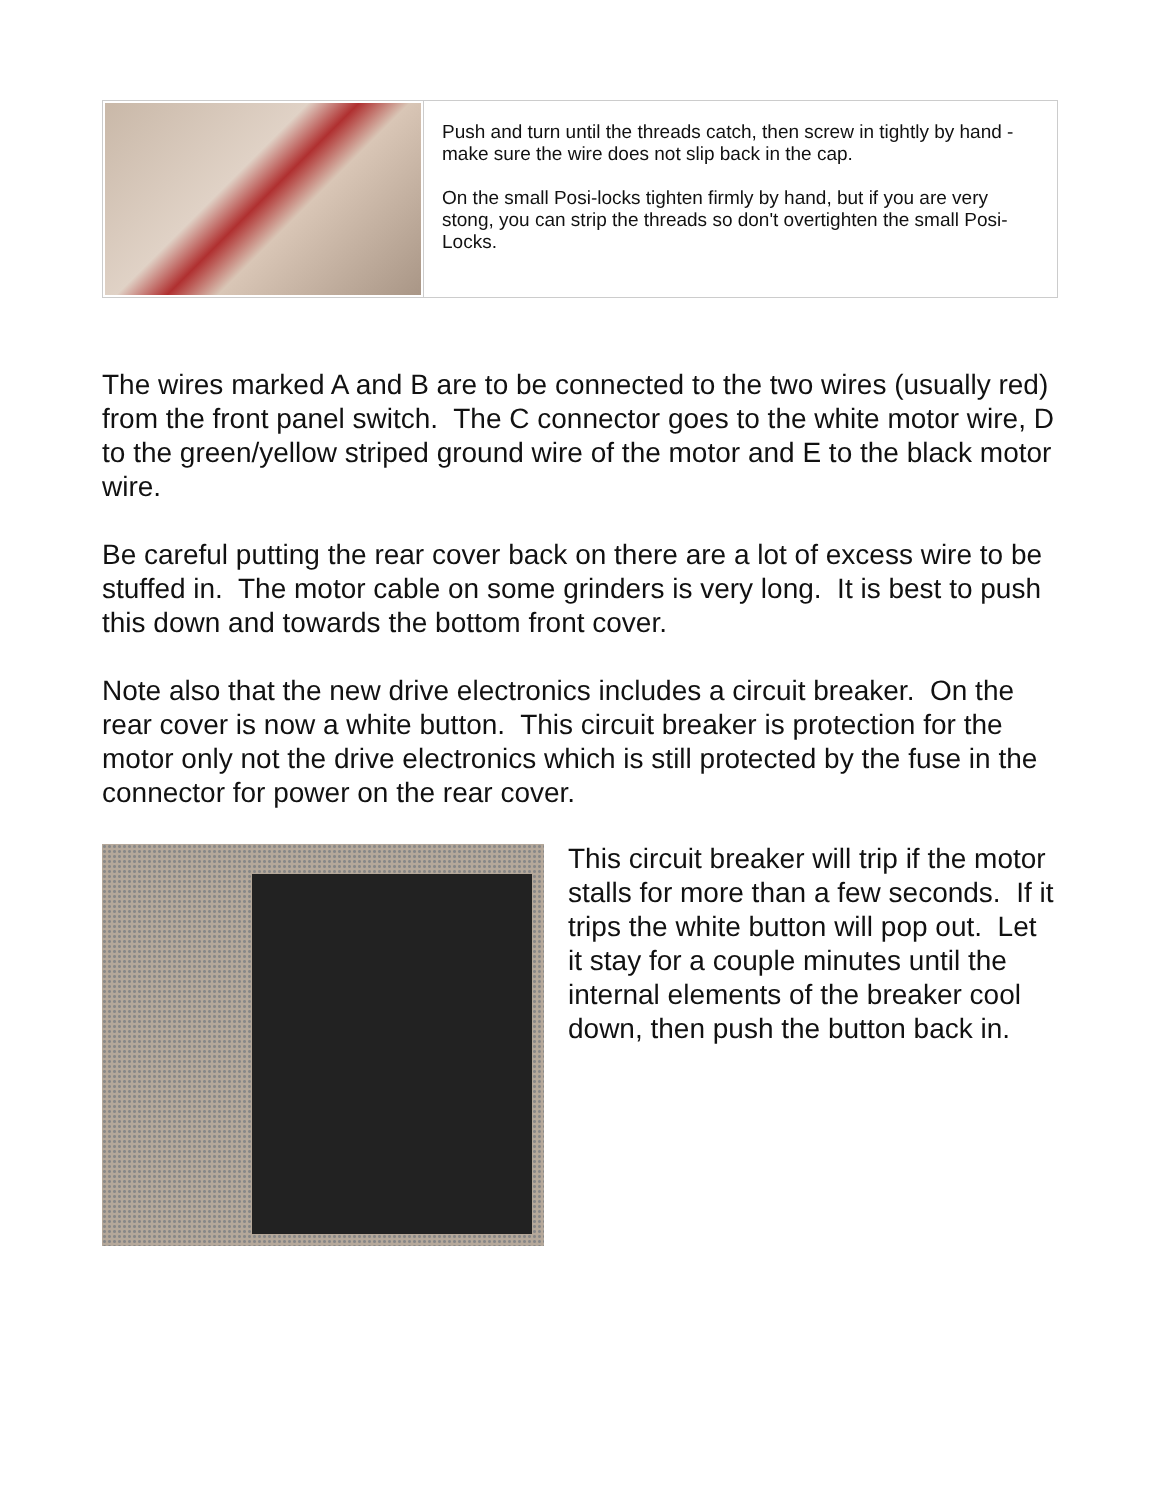| | Push and turn until the threads catch, then screw in tightly by hand - make sure the wire does not slip back in the cap. On the small Posi-locks tighten firmly by hand, but if you are very stong, you can strip the threads so don't overtighten the small Posi-Locks. |
The wires marked A and B are to be connected to the two wires (usually red) from the front panel switch. The C connector goes to the white motor wire, D to the green/yellow striped ground wire of the motor and E to the black motor wire.
Be careful putting the rear cover back on there are a lot of excess wire to be stuffed in. The motor cable on some grinders is very long. It is best to push this down and towards the bottom front cover.
Note also that the new drive electronics includes a circuit breaker. On the rear cover is now a white button. This circuit breaker is protection for the motor only not the drive electronics which is still protected by the fuse in the connector for power on the rear cover.
This circuit breaker will trip if the motor stalls for more than a few seconds. If it trips the white button will pop out. Let it stay for a couple minutes until the internal elements of the breaker cool down, then push the button back in.